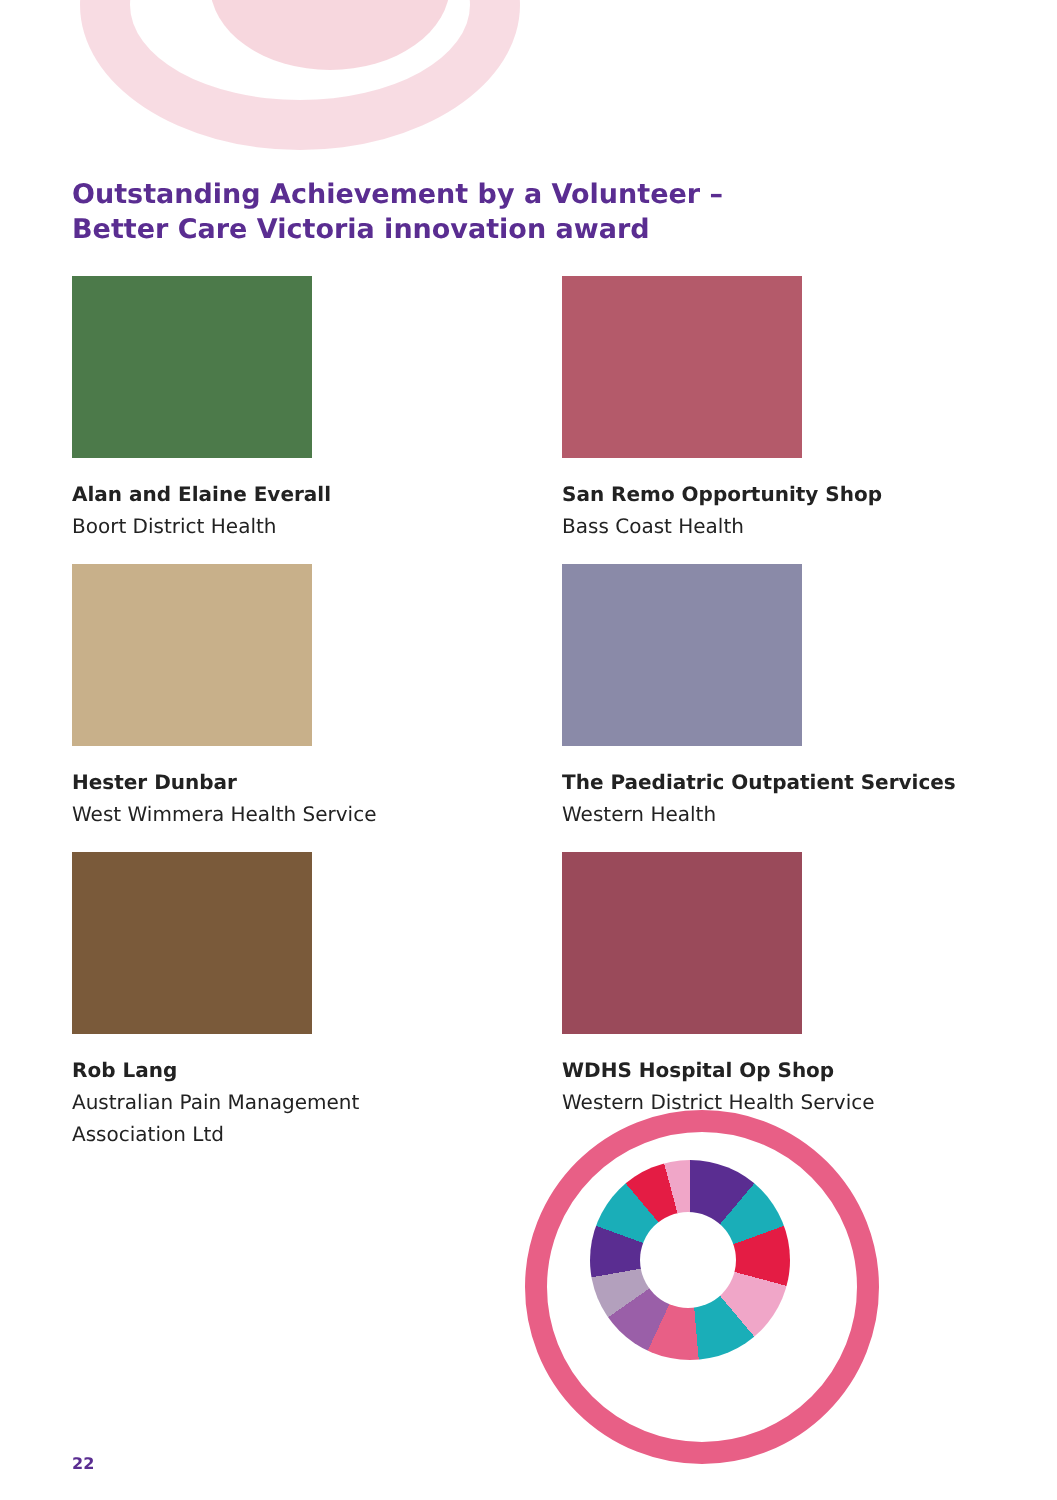Outstanding Achievement by a Volunteer –
Better Care Victoria innovation award
Alan and Elaine Everall
Boort District Health
San Remo Opportunity Shop
Bass Coast Health
Hester Dunbar
West Wimmera Health Service
The Paediatric Outpatient Services
Western Health
Rob Lang
Australian Pain Management
Association Ltd
WDHS Hospital Op Shop
Western District Health Service
22